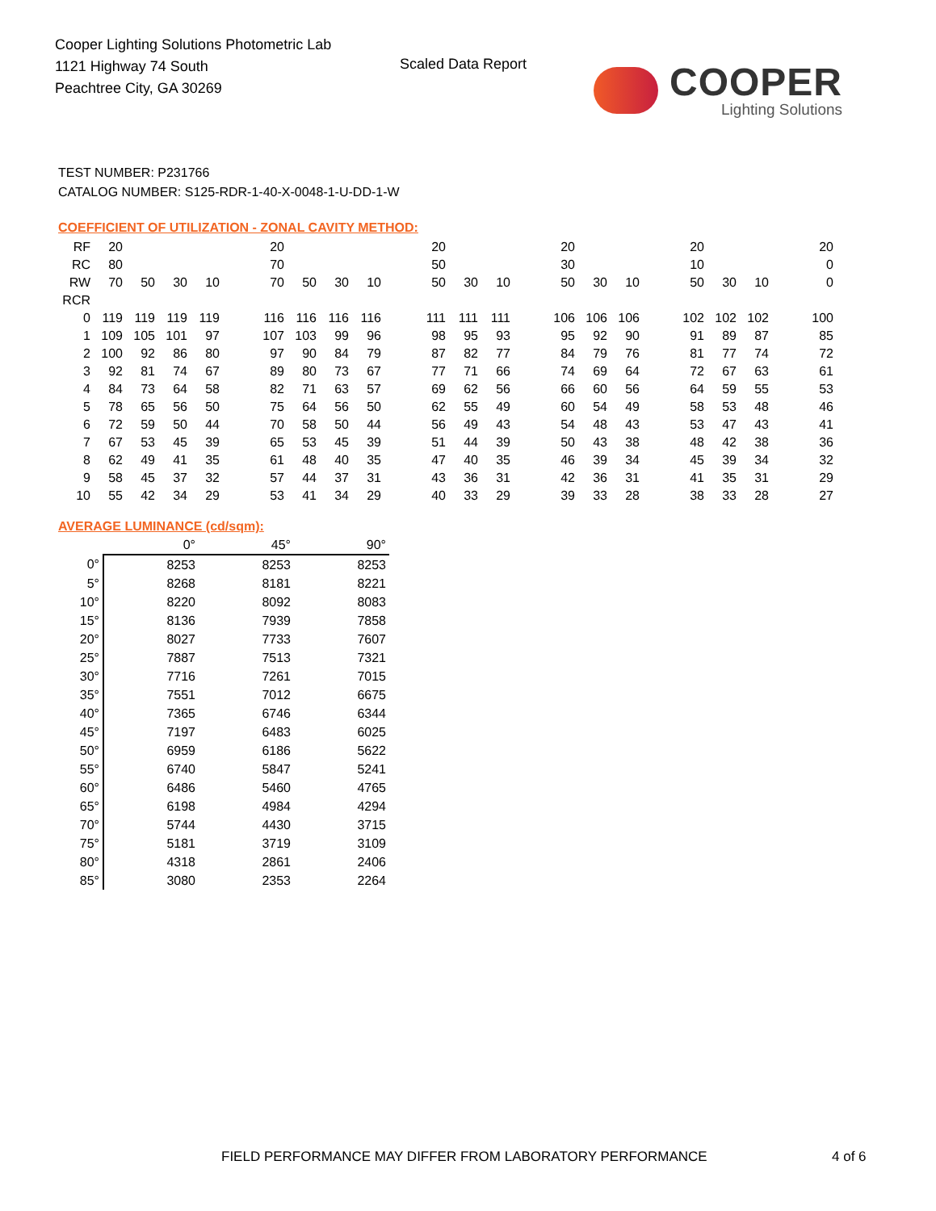Cooper Lighting Solutions Photometric Lab
1121 Highway 74 South
Peachtree City, GA 30269
Scaled Data Report
COOPER
Lighting Solutions
TEST NUMBER: P231766
CATALOG NUMBER: S125-RDR-1-40-X-0048-1-U-DD-1-W
COEFFICIENT OF UTILIZATION - ZONAL CAVITY METHOD:
| RF | 20 | | | | | 20 | | | | | 20 | | | | 20 | | | | 20 | | | | 20 |
| RC | 80 | | | | | 70 | | | | | 50 | | | | 30 | | | | 10 | | | | 0 |
| RW | 70 | 50 | 30 | 10 | | 70 | 50 | 30 | 10 | | 50 | 30 | 10 | | 50 | 30 | 10 | | 50 | 30 | 10 | | 0 |
| RCR | | | | | | | | | | | | | | | | | | | | | | | |
| 0 | 119 | 119 | 119 | 119 | | 116 | 116 | 116 | 116 | | 111 | 111 | 111 | | 106 | 106 | 106 | | 102 | 102 | 102 | | 100 |
| 1 | 109 | 105 | 101 | 97 | | 107 | 103 | 99 | 96 | | 98 | 95 | 93 | | 95 | 92 | 90 | | 91 | 89 | 87 | | 85 |
| 2 | 100 | 92 | 86 | 80 | | 97 | 90 | 84 | 79 | | 87 | 82 | 77 | | 84 | 79 | 76 | | 81 | 77 | 74 | | 72 |
| 3 | 92 | 81 | 74 | 67 | | 89 | 80 | 73 | 67 | | 77 | 71 | 66 | | 74 | 69 | 64 | | 72 | 67 | 63 | | 61 |
| 4 | 84 | 73 | 64 | 58 | | 82 | 71 | 63 | 57 | | 69 | 62 | 56 | | 66 | 60 | 56 | | 64 | 59 | 55 | | 53 |
| 5 | 78 | 65 | 56 | 50 | | 75 | 64 | 56 | 50 | | 62 | 55 | 49 | | 60 | 54 | 49 | | 58 | 53 | 48 | | 46 |
| 6 | 72 | 59 | 50 | 44 | | 70 | 58 | 50 | 44 | | 56 | 49 | 43 | | 54 | 48 | 43 | | 53 | 47 | 43 | | 41 |
| 7 | 67 | 53 | 45 | 39 | | 65 | 53 | 45 | 39 | | 51 | 44 | 39 | | 50 | 43 | 38 | | 48 | 42 | 38 | | 36 |
| 8 | 62 | 49 | 41 | 35 | | 61 | 48 | 40 | 35 | | 47 | 40 | 35 | | 46 | 39 | 34 | | 45 | 39 | 34 | | 32 |
| 9 | 58 | 45 | 37 | 32 | | 57 | 44 | 37 | 31 | | 43 | 36 | 31 | | 42 | 36 | 31 | | 41 | 35 | 31 | | 29 |
| 10 | 55 | 42 | 34 | 29 | | 53 | 41 | 34 | 29 | | 40 | 33 | 29 | | 39 | 33 | 28 | | 38 | 33 | 28 | | 27 |
AVERAGE LUMINANCE (cd/sqm):
| | 0° | 45° | 90° |
| --- | --- | --- | --- |
| 0° | 8253 | 8253 | 8253 |
| 5° | 8268 | 8181 | 8221 |
| 10° | 8220 | 8092 | 8083 |
| 15° | 8136 | 7939 | 7858 |
| 20° | 8027 | 7733 | 7607 |
| 25° | 7887 | 7513 | 7321 |
| 30° | 7716 | 7261 | 7015 |
| 35° | 7551 | 7012 | 6675 |
| 40° | 7365 | 6746 | 6344 |
| 45° | 7197 | 6483 | 6025 |
| 50° | 6959 | 6186 | 5622 |
| 55° | 6740 | 5847 | 5241 |
| 60° | 6486 | 5460 | 4765 |
| 65° | 6198 | 4984 | 4294 |
| 70° | 5744 | 4430 | 3715 |
| 75° | 5181 | 3719 | 3109 |
| 80° | 4318 | 2861 | 2406 |
| 85° | 3080 | 2353 | 2264 |
FIELD PERFORMANCE MAY DIFFER FROM LABORATORY PERFORMANCE
4 of 6